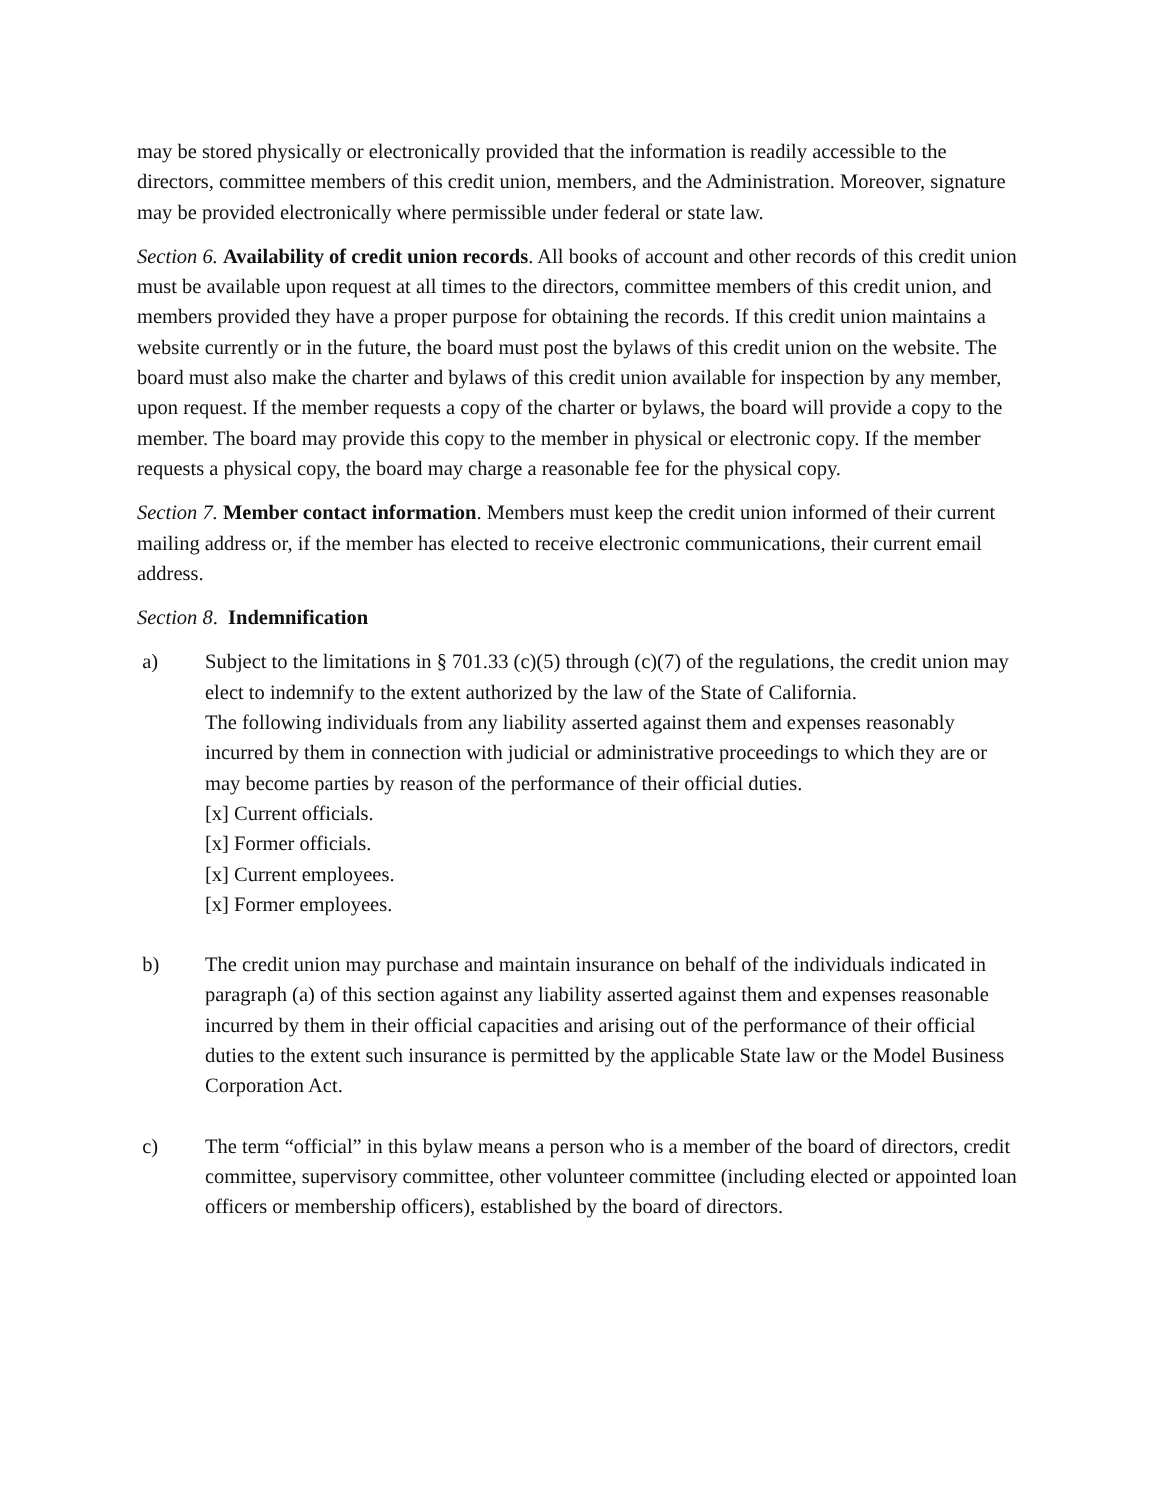may be stored physically or electronically provided that the information is readily accessible to the directors, committee members of this credit union, members, and the Administration. Moreover, signature may be provided electronically where permissible under federal or state law.
Section 6. Availability of credit union records. All books of account and other records of this credit union must be available upon request at all times to the directors, committee members of this credit union, and members provided they have a proper purpose for obtaining the records. If this credit union maintains a website currently or in the future, the board must post the bylaws of this credit union on the website. The board must also make the charter and bylaws of this credit union available for inspection by any member, upon request. If the member requests a copy of the charter or bylaws, the board will provide a copy to the member. The board may provide this copy to the member in physical or electronic copy. If the member requests a physical copy, the board may charge a reasonable fee for the physical copy.
Section 7. Member contact information. Members must keep the credit union informed of their current mailing address or, if the member has elected to receive electronic communications, their current email address.
Section 8. Indemnification
a) Subject to the limitations in § 701.33 (c)(5) through (c)(7) of the regulations, the credit union may elect to indemnify to the extent authorized by the law of the State of California.
The following individuals from any liability asserted against them and expenses reasonably incurred by them in connection with judicial or administrative proceedings to which they are or may become parties by reason of the performance of their official duties.
[x] Current officials.
[x] Former officials.
[x] Current employees.
[x] Former employees.
b) The credit union may purchase and maintain insurance on behalf of the individuals indicated in paragraph (a) of this section against any liability asserted against them and expenses reasonable incurred by them in their official capacities and arising out of the performance of their official duties to the extent such insurance is permitted by the applicable State law or the Model Business Corporation Act.
c) The term “official” in this bylaw means a person who is a member of the board of directors, credit committee, supervisory committee, other volunteer committee (including elected or appointed loan officers or membership officers), established by the board of directors.